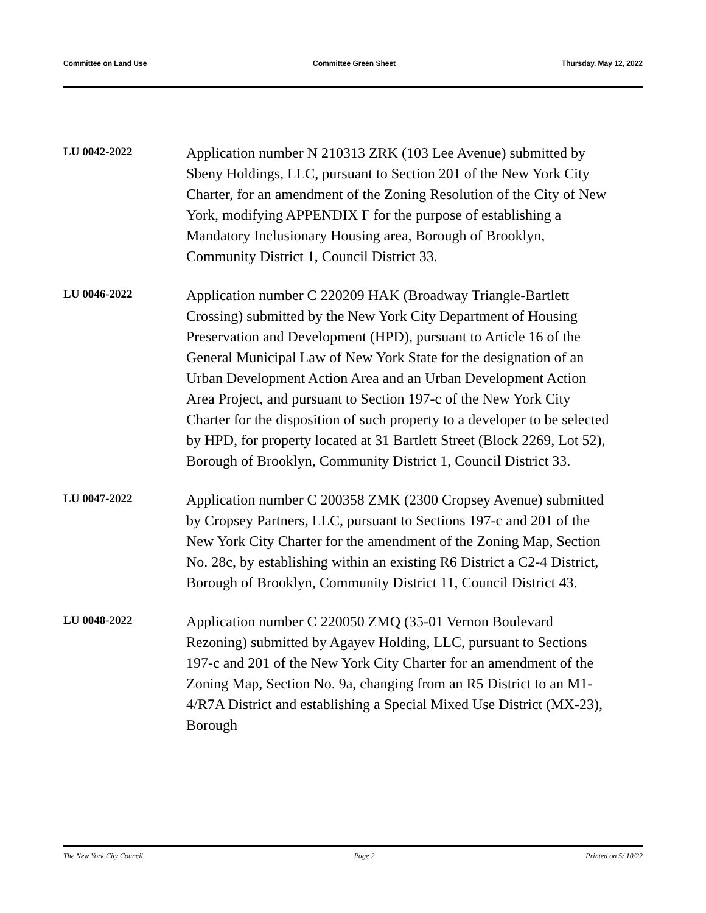Committee on Land Use Committee Green Sheet Thursday, May 12, 2022
LU 0042-2022
Application number N 210313 ZRK (103 Lee Avenue) submitted by Sbeny Holdings, LLC, pursuant to Section 201 of the New York City Charter, for an amendment of the Zoning Resolution of the City of New York, modifying APPENDIX F for the purpose of establishing a Mandatory Inclusionary Housing area, Borough of Brooklyn, Community District 1, Council District 33.
LU 0046-2022
Application number C 220209 HAK (Broadway Triangle-Bartlett Crossing) submitted by the New York City Department of Housing Preservation and Development (HPD), pursuant to Article 16 of the General Municipal Law of New York State for the designation of an Urban Development Action Area and an Urban Development Action Area Project, and pursuant to Section 197-c of the New York City Charter for the disposition of such property to a developer to be selected by HPD, for property located at 31 Bartlett Street (Block 2269, Lot 52), Borough of Brooklyn, Community District 1, Council District 33.
LU 0047-2022
Application number C 200358 ZMK (2300 Cropsey Avenue) submitted by Cropsey Partners, LLC, pursuant to Sections 197-c and 201 of the New York City Charter for the amendment of the Zoning Map, Section No. 28c, by establishing within an existing R6 District a C2-4 District, Borough of Brooklyn, Community District 11, Council District 43.
LU 0048-2022
Application number C 220050 ZMQ (35-01 Vernon Boulevard Rezoning) submitted by Agayev Holding, LLC, pursuant to Sections 197-c and 201 of the New York City Charter for an amendment of the Zoning Map, Section No. 9a, changing from an R5 District to an M1-4/R7A District and establishing a Special Mixed Use District (MX-23), Borough
The New York City Council Page 2 Printed on 5/ 10/22